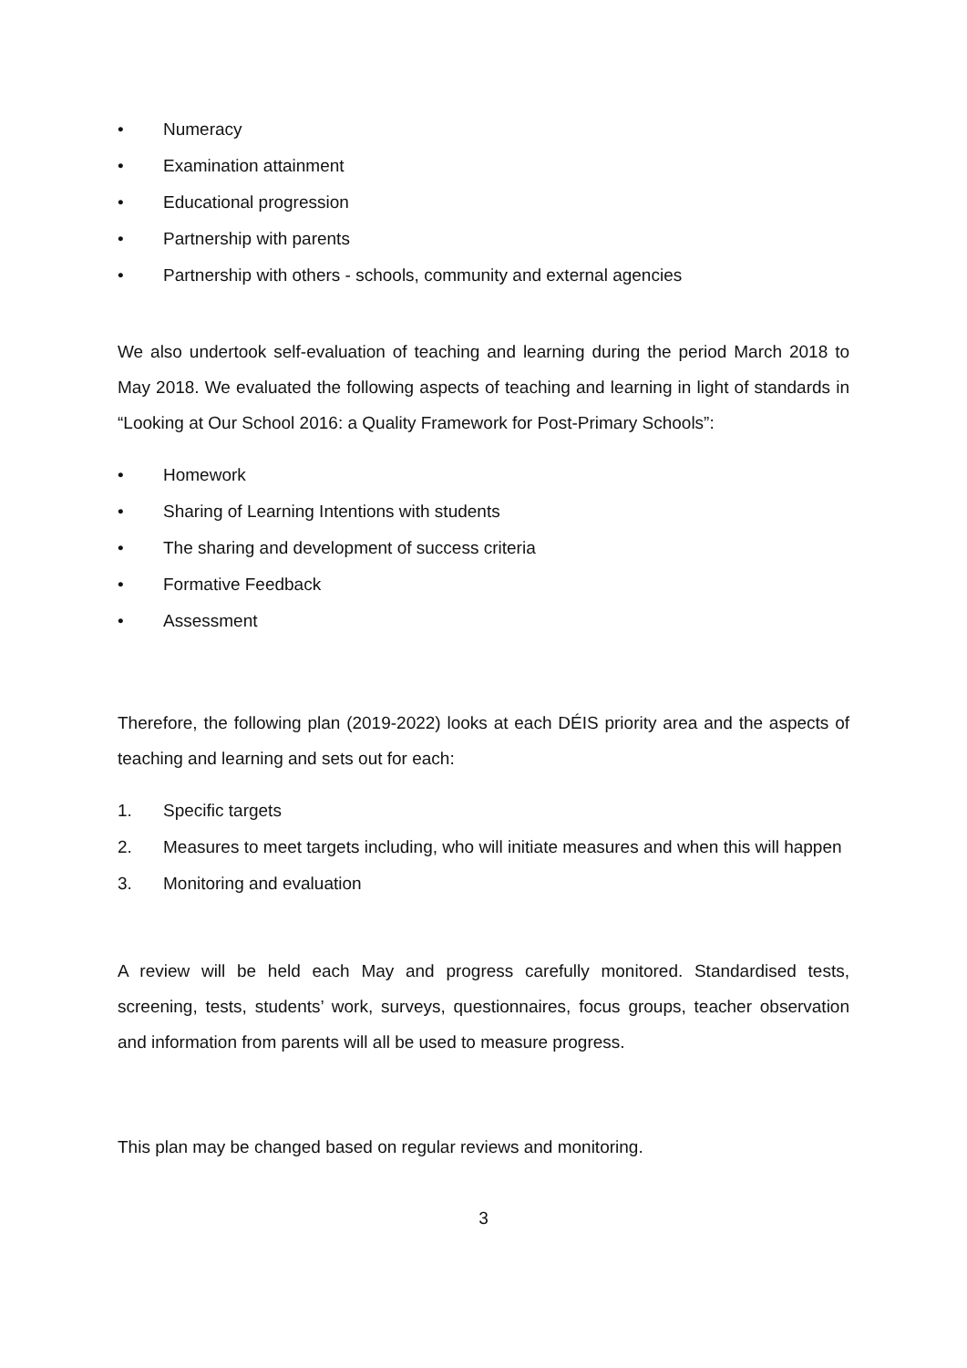• Numeracy
• Examination attainment
• Educational progression
• Partnership with parents
• Partnership with others - schools, community and external agencies
We also undertook self-evaluation of teaching and learning during the period March 2018 to May 2018. We evaluated the following aspects of teaching and learning in light of standards in “Looking at Our School 2016: a Quality Framework for Post-Primary Schools”:
• Homework
• Sharing of Learning Intentions with students
• The sharing and development of success criteria
• Formative Feedback
• Assessment
Therefore, the following plan (2019-2022) looks at each DÉIS priority area and the aspects of teaching and learning and sets out for each:
1. Specific targets
2. Measures to meet targets including, who will initiate measures and when this will happen
3. Monitoring and evaluation
A review will be held each May and progress carefully monitored. Standardised tests, screening, tests, students’ work, surveys, questionnaires, focus groups, teacher observation and information from parents will all be used to measure progress.
This plan may be changed based on regular reviews and monitoring.
3